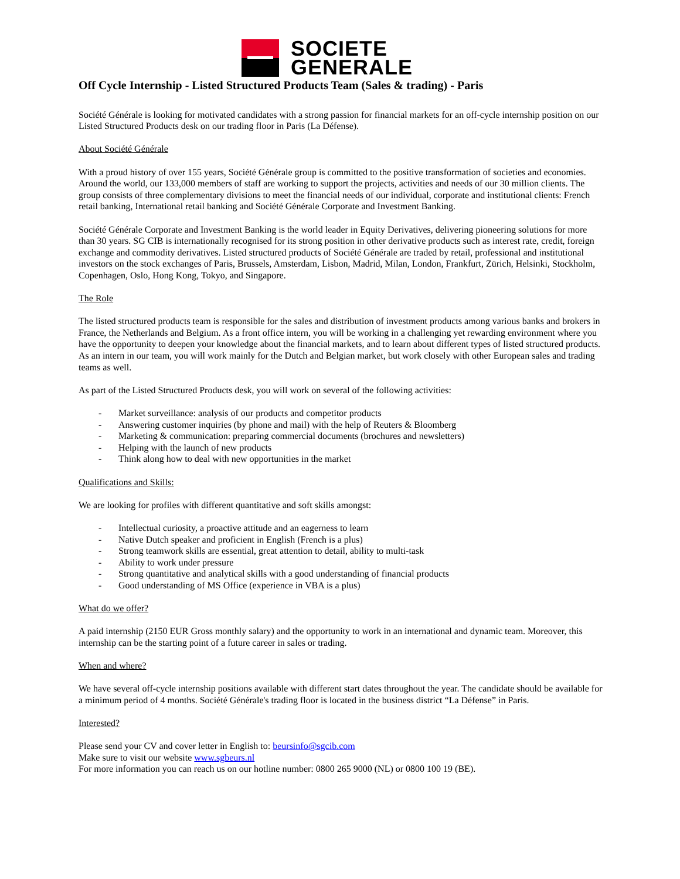SOCIETE
GENERALE
Off Cycle Internship - Listed Structured Products Team (Sales & trading) - Paris
Société Générale is looking for motivated candidates with a strong passion for financial markets for an off-cycle internship position on our Listed Structured Products desk on our trading floor in Paris (La Défense).
About Société Générale
With a proud history of over 155 years, Société Générale group is committed to the positive transformation of societies and economies. Around the world, our 133,000 members of staff are working to support the projects, activities and needs of our 30 million clients. The group consists of three complementary divisions to meet the financial needs of our individual, corporate and institutional clients: French retail banking, International retail banking and Société Générale Corporate and Investment Banking.
Société Générale Corporate and Investment Banking is the world leader in Equity Derivatives, delivering pioneering solutions for more than 30 years. SG CIB is internationally recognised for its strong position in other derivative products such as interest rate, credit, foreign exchange and commodity derivatives. Listed structured products of Société Générale are traded by retail, professional and institutional investors on the stock exchanges of Paris, Brussels, Amsterdam, Lisbon, Madrid, Milan, London, Frankfurt, Zürich, Helsinki, Stockholm, Copenhagen, Oslo, Hong Kong, Tokyo, and Singapore.
The Role
The listed structured products team is responsible for the sales and distribution of investment products among various banks and brokers in France, the Netherlands and Belgium. As a front office intern, you will be working in a challenging yet rewarding environment where you have the opportunity to deepen your knowledge about the financial markets, and to learn about different types of listed structured products. As an intern in our team, you will work mainly for the Dutch and Belgian market, but work closely with other European sales and trading teams as well.
As part of the Listed Structured Products desk, you will work on several of the following activities:
- Market surveillance: analysis of our products and competitor products
- Answering customer inquiries (by phone and mail) with the help of Reuters & Bloomberg
- Marketing & communication: preparing commercial documents (brochures and newsletters)
- Helping with the launch of new products
- Think along how to deal with new opportunities in the market
Qualifications and Skills:
We are looking for profiles with different quantitative and soft skills amongst:
- Intellectual curiosity, a proactive attitude and an eagerness to learn
- Native Dutch speaker and proficient in English (French is a plus)
- Strong teamwork skills are essential, great attention to detail, ability to multi-task
- Ability to work under pressure
- Strong quantitative and analytical skills with a good understanding of financial products
- Good understanding of MS Office (experience in VBA is a plus)
What do we offer?
A paid internship (2150 EUR Gross monthly salary) and the opportunity to work in an international and dynamic team. Moreover, this internship can be the starting point of a future career in sales or trading.
When and where?
We have several off-cycle internship positions available with different start dates throughout the year. The candidate should be available for a minimum period of 4 months. Société Générale's trading floor is located in the business district “La Défense” in Paris.
Interested?
Please send your CV and cover letter in English to: beursinfo@sgcib.com
Make sure to visit our website www.sgbeurs.nl
For more information you can reach us on our hotline number: 0800 265 9000 (NL) or 0800 100 19 (BE).